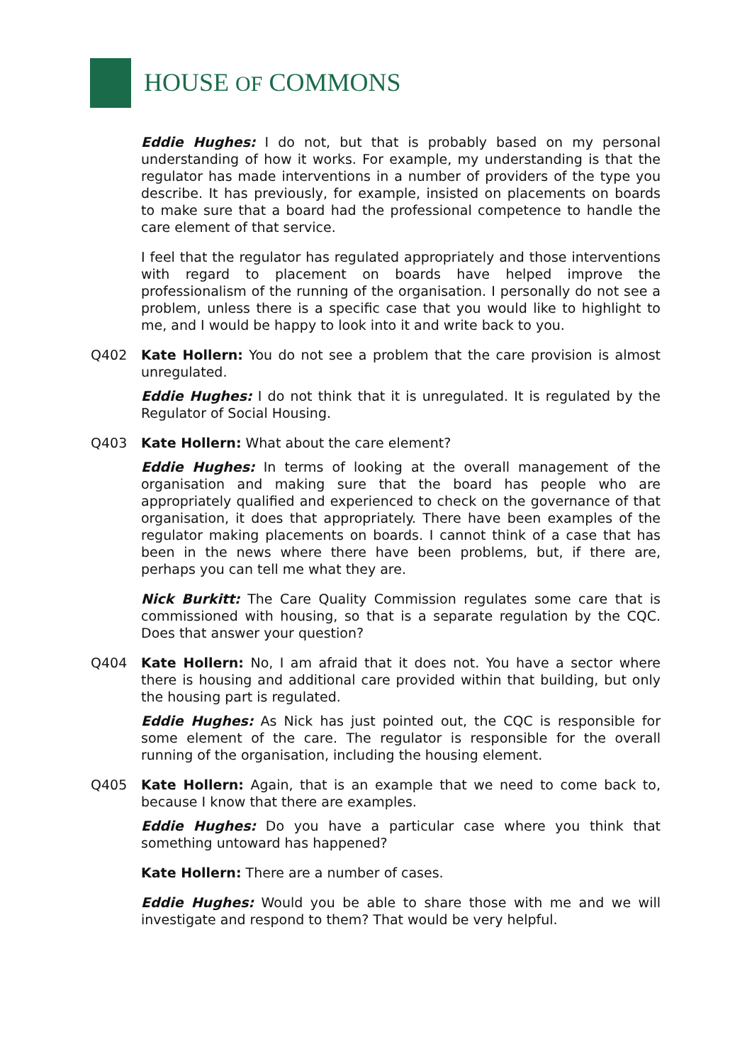HOUSE OF COMMONS
Eddie Hughes: I do not, but that is probably based on my personal understanding of how it works. For example, my understanding is that the regulator has made interventions in a number of providers of the type you describe. It has previously, for example, insisted on placements on boards to make sure that a board had the professional competence to handle the care element of that service.
I feel that the regulator has regulated appropriately and those interventions with regard to placement on boards have helped improve the professionalism of the running of the organisation. I personally do not see a problem, unless there is a specific case that you would like to highlight to me, and I would be happy to look into it and write back to you.
Q402 Kate Hollern: You do not see a problem that the care provision is almost unregulated.
Eddie Hughes: I do not think that it is unregulated. It is regulated by the Regulator of Social Housing.
Q403 Kate Hollern: What about the care element?
Eddie Hughes: In terms of looking at the overall management of the organisation and making sure that the board has people who are appropriately qualified and experienced to check on the governance of that organisation, it does that appropriately. There have been examples of the regulator making placements on boards. I cannot think of a case that has been in the news where there have been problems, but, if there are, perhaps you can tell me what they are.
Nick Burkitt: The Care Quality Commission regulates some care that is commissioned with housing, so that is a separate regulation by the CQC. Does that answer your question?
Q404 Kate Hollern: No, I am afraid that it does not. You have a sector where there is housing and additional care provided within that building, but only the housing part is regulated.
Eddie Hughes: As Nick has just pointed out, the CQC is responsible for some element of the care. The regulator is responsible for the overall running of the organisation, including the housing element.
Q405 Kate Hollern: Again, that is an example that we need to come back to, because I know that there are examples.
Eddie Hughes: Do you have a particular case where you think that something untoward has happened?
Kate Hollern: There are a number of cases.
Eddie Hughes: Would you be able to share those with me and we will investigate and respond to them? That would be very helpful.